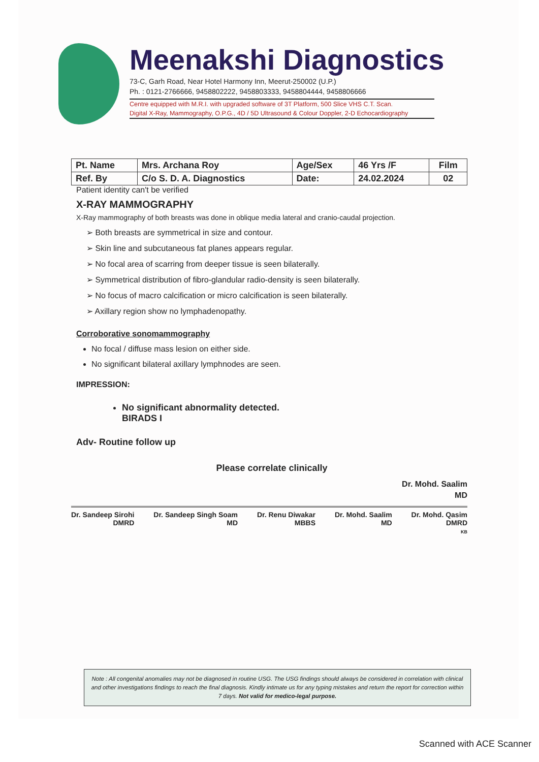Meenakshi Diagnostics
73-C, Garh Road, Near Hotel Harmony Inn, Meerut-250002 (U.P.)
Ph. : 0121-2766666, 9458802222, 9458803333, 9458804444, 9458806666
Centre equipped with M.R.I. with upgraded software of 3T Platform, 500 Slice VHS C.T. Scan.
Digital X-Ray, Mammography, O.P.G., 4D / 5D Ultrasound & Colour Doppler, 2-D Echocardiography
| Pt. Name | Mrs. Archana Roy | Age/Sex | 46 Yrs /F | Film |
| Ref. By | C/o S. D. A. Diagnostics | Date: | 24.02.2024 | 02 |
Patient identity can't be verified
X-RAY MAMMOGRAPHY
X-Ray mammography of both breasts was done in oblique media lateral and cranio-caudal projection.
➢ Both breasts are symmetrical in size and contour.
➢ Skin line and subcutaneous fat planes appears regular.
➢ No focal area of scarring from deeper tissue is seen bilaterally.
➢ Symmetrical distribution of fibro-glandular radio-density is seen bilaterally.
➢ No focus of macro calcification or micro calcification is seen bilaterally.
➢ Axillary region show no lymphadenopathy.
Corroborative sonomammography
No focal / diffuse mass lesion on either side.
No significant bilateral axillary lymphnodes are seen.
IMPRESSION:
No significant abnormality detected.
BIRADS I
Adv- Routine follow up
Please correlate clinically
Dr. Mohd. Saalim
MD
Dr. Sandeep Sirohi
DMRD
Dr. Sandeep Singh Soam
MD
Dr. Renu Diwakar
MBBS
Dr. Mohd. Saalim
MD
Dr. Mohd. Qasim
DMRD
KB
Note : All congenital anomalies may not be diagnosed in routine USG. The USG findings should always be considered in correlation with clinical and other investigations findings to reach the final diagnosis. Kindly intimate us for any typing mistakes and return the report for correction within 7 days. Not valid for medico-legal purpose.
Scanned with ACE Scanner